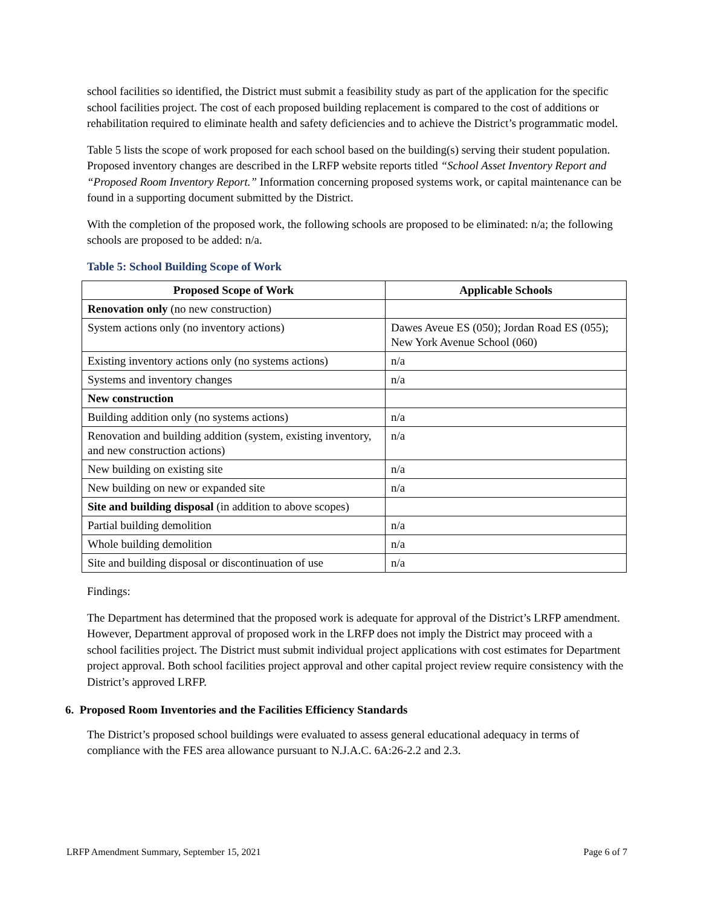school facilities so identified, the District must submit a feasibility study as part of the application for the specific school facilities project. The cost of each proposed building replacement is compared to the cost of additions or rehabilitation required to eliminate health and safety deficiencies and to achieve the District’s programmatic model.
Table 5 lists the scope of work proposed for each school based on the building(s) serving their student population. Proposed inventory changes are described in the LRFP website reports titled “School Asset Inventory Report and “Proposed Room Inventory Report.” Information concerning proposed systems work, or capital maintenance can be found in a supporting document submitted by the District.
With the completion of the proposed work, the following schools are proposed to be eliminated: n/a; the following schools are proposed to be added: n/a.
Table 5: School Building Scope of Work
| Proposed Scope of Work | Applicable Schools |
| --- | --- |
| Renovation only (no new construction) | |
| System actions only (no inventory actions) | Dawes Aveue ES (050); Jordan Road ES (055); New York Avenue School (060) |
| Existing inventory actions only (no systems actions) | n/a |
| Systems and inventory changes | n/a |
| New construction | |
| Building addition only (no systems actions) | n/a |
| Renovation and building addition (system, existing inventory, and new construction actions) | n/a |
| New building on existing site | n/a |
| New building on new or expanded site | n/a |
| Site and building disposal (in addition to above scopes) | |
| Partial building demolition | n/a |
| Whole building demolition | n/a |
| Site and building disposal or discontinuation of use | n/a |
Findings:
The Department has determined that the proposed work is adequate for approval of the District’s LRFP amendment. However, Department approval of proposed work in the LRFP does not imply the District may proceed with a school facilities project. The District must submit individual project applications with cost estimates for Department project approval. Both school facilities project approval and other capital project review require consistency with the District’s approved LRFP.
6. Proposed Room Inventories and the Facilities Efficiency Standards
The District’s proposed school buildings were evaluated to assess general educational adequacy in terms of compliance with the FES area allowance pursuant to N.J.A.C. 6A:26-2.2 and 2.3.
LRFP Amendment Summary, September 15, 2021 Page 6 of 7